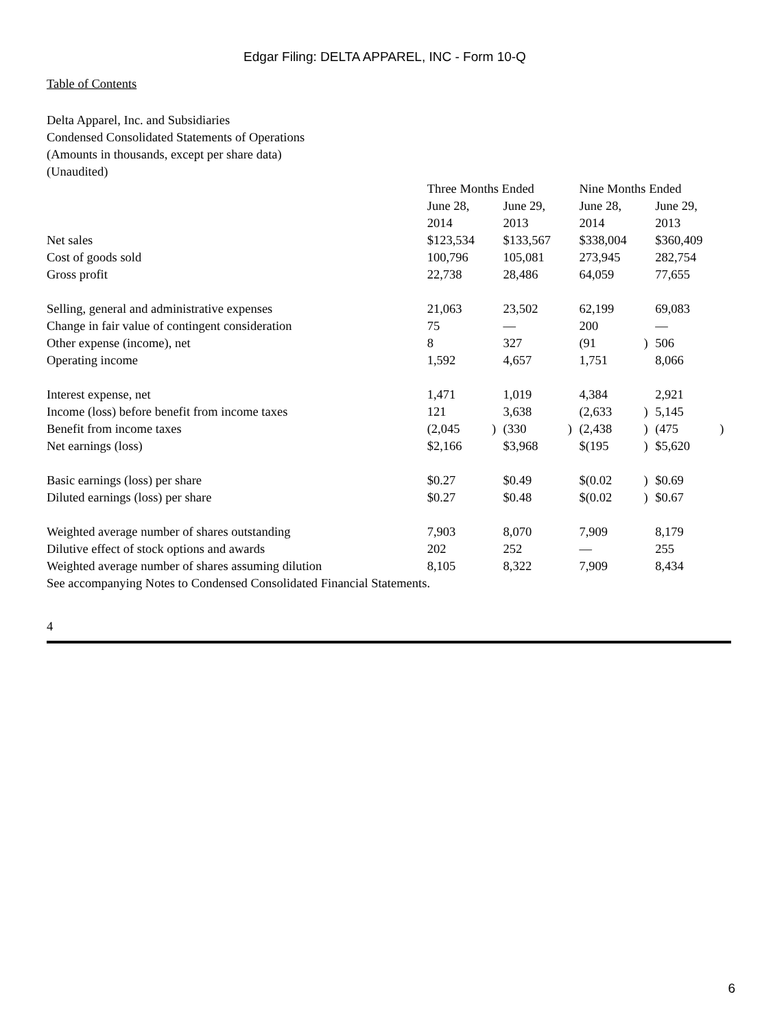Edgar Filing: DELTA APPAREL, INC - Form 10-Q
Table of Contents
Delta Apparel, Inc. and Subsidiaries
Condensed Consolidated Statements of Operations
(Amounts in thousands, except per share data)
(Unaudited)
| | Three Months Ended | | | | Nine Months Ended | | | |
| | June 28, 2014 | | June 29, 2013 | | June 28, 2014 | | June 29, 2013 | |
| Net sales | $123,534 | | $133,567 | | $338,004 | | $360,409 | |
| Cost of goods sold | 100,796 | | 105,081 | | 273,945 | | 282,754 | |
| Gross profit | 22,738 | | 28,486 | | 64,059 | | 77,655 | |
| Selling, general and administrative expenses | 21,063 | | 23,502 | | 62,199 | | 69,083 | |
| Change in fair value of contingent consideration | 75 | | — | | 200 | | — | |
| Other expense (income), net | 8 | | 327 | | (91 | ) | 506 | |
| Operating income | 1,592 | | 4,657 | | 1,751 | | 8,066 | |
| Interest expense, net | 1,471 | | 1,019 | | 4,384 | | 2,921 | |
| Income (loss) before benefit from income taxes | 121 | | 3,638 | | (2,633 | ) | 5,145 | |
| Benefit from income taxes | (2,045 | ) | (330 | ) | (2,438 | ) | (475 | ) |
| Net earnings (loss) | $2,166 | | $3,968 | | $(195 | ) | $5,620 | |
| Basic earnings (loss) per share | $0.27 | | $0.49 | | $(0.02 | ) | $0.69 | |
| Diluted earnings (loss) per share | $0.27 | | $0.48 | | $(0.02 | ) | $0.67 | |
| Weighted average number of shares outstanding | 7,903 | | 8,070 | | 7,909 | | 8,179 | |
| Dilutive effect of stock options and awards | 202 | | 252 | | — | | 255 | |
| Weighted average number of shares assuming dilution | 8,105 | | 8,322 | | 7,909 | | 8,434 | |
See accompanying Notes to Condensed Consolidated Financial Statements.
4
6